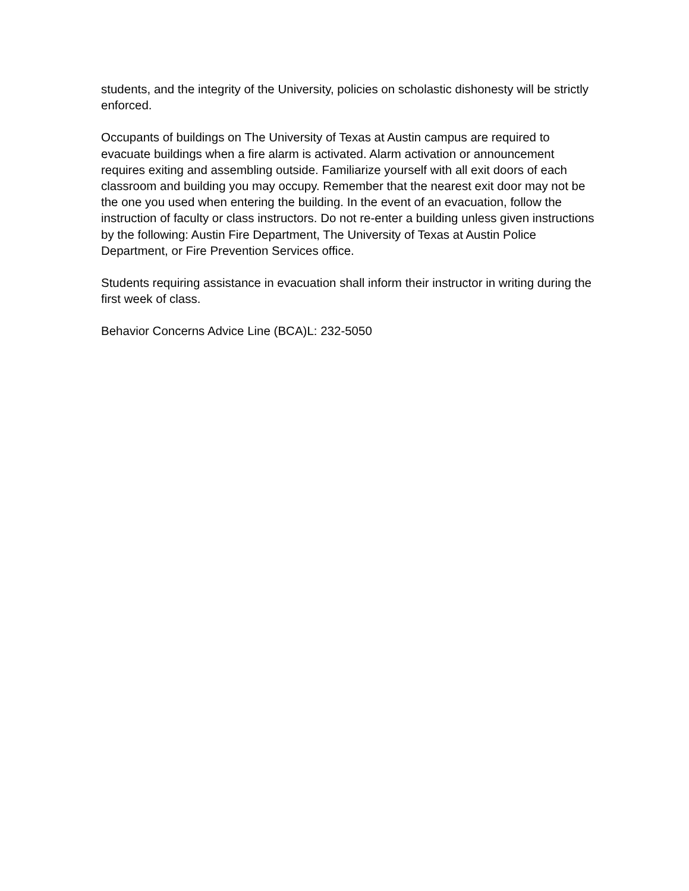students, and the integrity of the University, policies on scholastic dishonesty will be strictly enforced.
Occupants of buildings on The University of Texas at Austin campus are required to evacuate buildings when a fire alarm is activated. Alarm activation or announcement requires exiting and assembling outside. Familiarize yourself with all exit doors of each classroom and building you may occupy. Remember that the nearest exit door may not be the one you used when entering the building. In the event of an evacuation, follow the instruction of faculty or class instructors. Do not re-enter a building unless given instructions by the following: Austin Fire Department, The University of Texas at Austin Police Department, or Fire Prevention Services office.
Students requiring assistance in evacuation shall inform their instructor in writing during the first week of class.
Behavior Concerns Advice Line (BCA)L: 232-5050